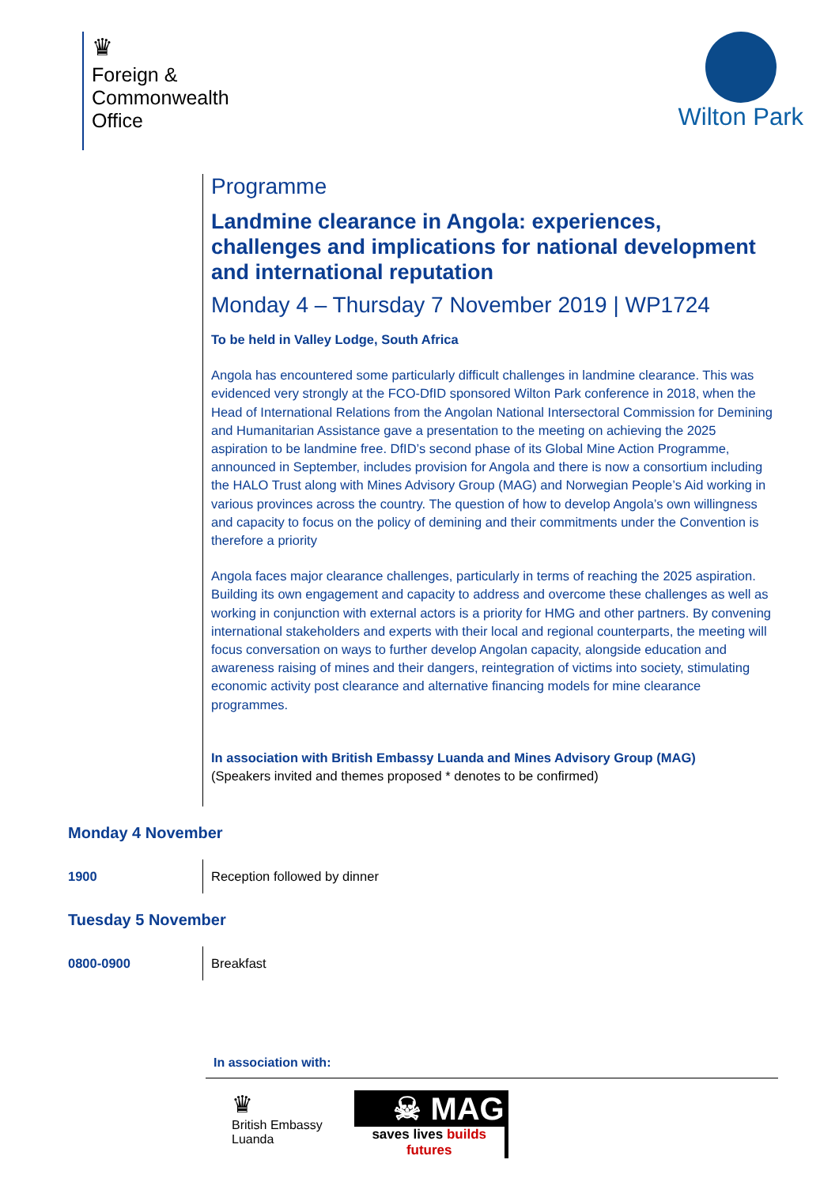♛
Foreign &
Commonwealth
Office
Wilton Park
Programme
Landmine clearance in Angola: experiences, challenges and implications for national development and international reputation
Monday 4 – Thursday 7 November 2019 | WP1724
To be held in Valley Lodge, South Africa
Angola has encountered some particularly difficult challenges in landmine clearance. This was evidenced very strongly at the FCO-DfID sponsored Wilton Park conference in 2018, when the Head of International Relations from the Angolan National Intersectoral Commission for Demining and Humanitarian Assistance gave a presentation to the meeting on achieving the 2025 aspiration to be landmine free. DfID’s second phase of its Global Mine Action Programme, announced in September, includes provision for Angola and there is now a consortium including the HALO Trust along with Mines Advisory Group (MAG) and Norwegian People’s Aid working in various provinces across the country. The question of how to develop Angola’s own willingness and capacity to focus on the policy of demining and their commitments under the Convention is therefore a priority
Angola faces major clearance challenges, particularly in terms of reaching the 2025 aspiration. Building its own engagement and capacity to address and overcome these challenges as well as working in conjunction with external actors is a priority for HMG and other partners. By convening international stakeholders and experts with their local and regional counterparts, the meeting will focus conversation on ways to further develop Angolan capacity, alongside education and awareness raising of mines and their dangers, reintegration of victims into society, stimulating economic activity post clearance and alternative financing models for mine clearance programmes.
In association with British Embassy Luanda and Mines Advisory Group (MAG)
(Speakers invited and themes proposed * denotes to be confirmed)
Monday 4 November
1900 Reception followed by dinner
Tuesday 5 November
0800-0900 Breakfast
In association with:
♛
British Embassy
Luanda
☠ MAG
saves lives builds futures